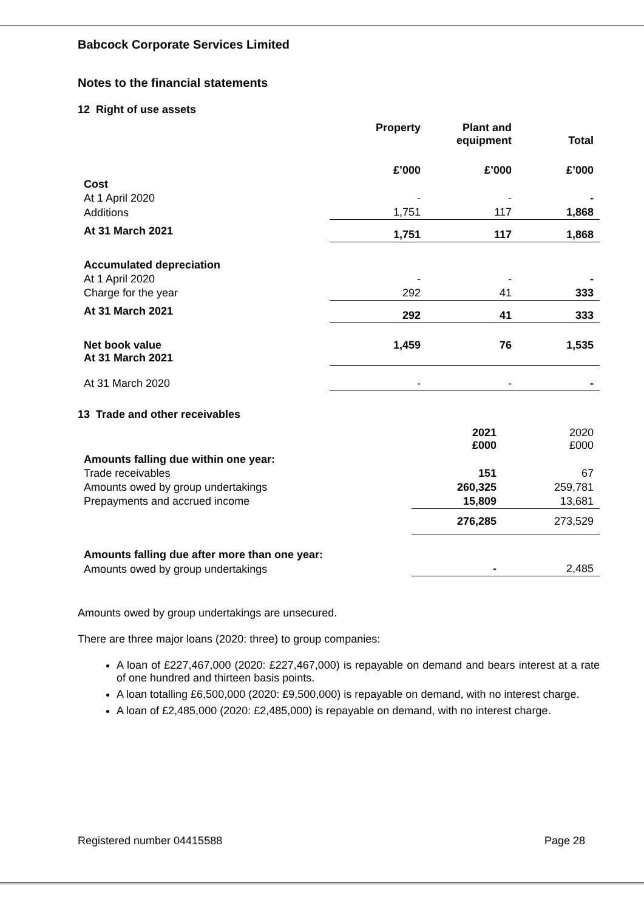Babcock Corporate Services Limited
Notes to the financial statements
12 Right of use assets
| | Property | Plant and equipment | Total |
| --- | --- | --- | --- |
| | £’000 | £’000 | £’000 |
| Cost | | | |
| At 1 April 2020 | - | - | - |
| Additions | 1,751 | 117 | 1,868 |
| At 31 March 2021 | 1,751 | 117 | 1,868 |
| Accumulated depreciation | | | |
| At 1 April 2020 | - | - | - |
| Charge for the year | 292 | 41 | 333 |
| At 31 March 2021 | 292 | 41 | 333 |
| Net book value At 31 March 2021 | 1,459 | 76 | 1,535 |
| At 31 March 2020 | - | - | - |
13 Trade and other receivables
| | 2021 £000 | 2020 £000 |
| Amounts falling due within one year: | | |
| Trade receivables | 151 | 67 |
| Amounts owed by group undertakings | 260,325 | 259,781 |
| Prepayments and accrued income | 15,809 | 13,681 |
| | 276,285 | 273,529 |
| Amounts falling due after more than one year: | | |
| Amounts owed by group undertakings | - | 2,485 |
Amounts owed by group undertakings are unsecured.
There are three major loans (2020: three) to group companies:
A loan of £227,467,000 (2020: £227,467,000) is repayable on demand and bears interest at a rate of one hundred and thirteen basis points.
A loan totalling £6,500,000 (2020: £9,500,000) is repayable on demand, with no interest charge.
A loan of £2,485,000 (2020: £2,485,000) is repayable on demand, with no interest charge.
Registered number 04415588 Page 28